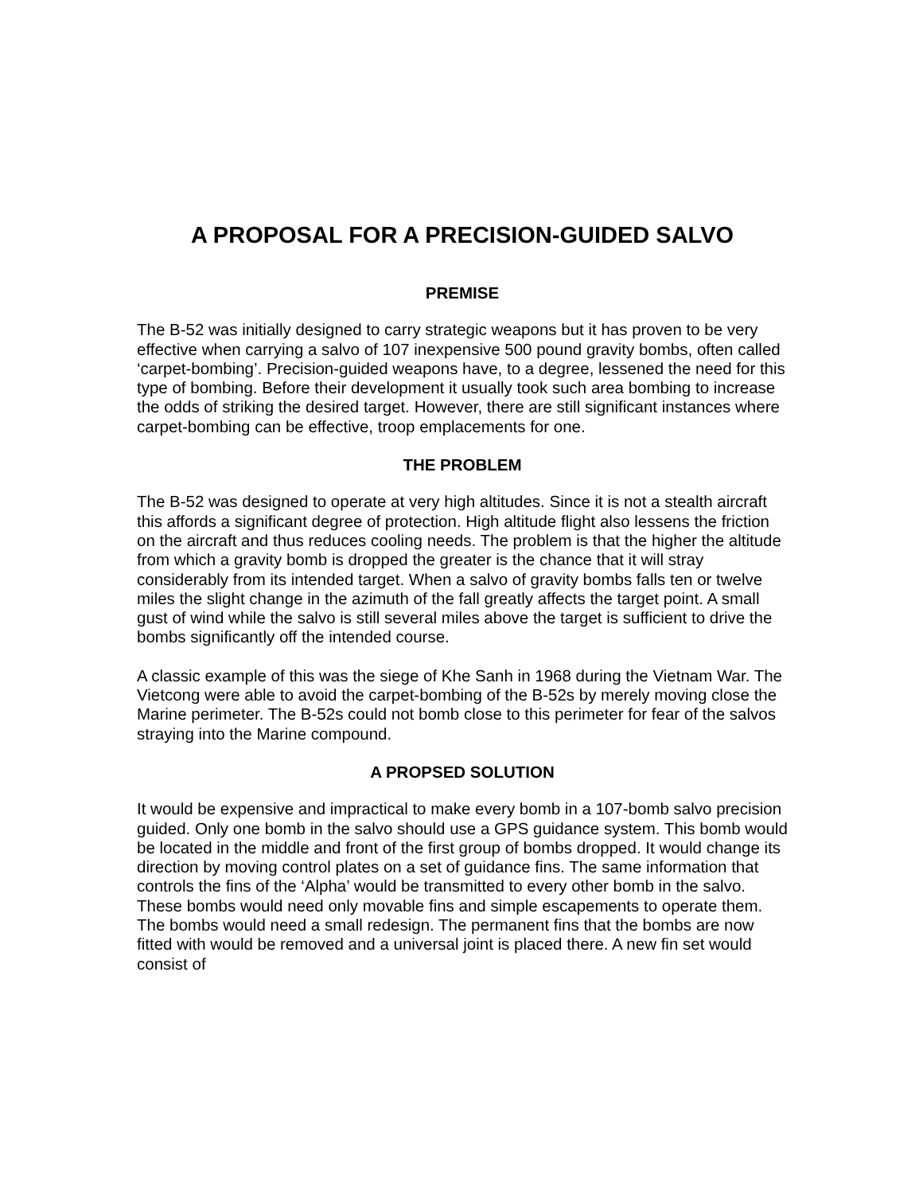A PROPOSAL FOR A PRECISION-GUIDED SALVO
PREMISE
The B-52 was initially designed to carry strategic weapons but it has proven to be very effective when carrying a salvo of 107 inexpensive 500 pound gravity bombs, often called ‘carpet-bombing’. Precision-guided weapons have, to a degree, lessened the need for this type of bombing. Before their development it usually took such area bombing to increase the odds of striking the desired target. However, there are still significant instances where carpet-bombing can be effective, troop emplacements for one.
THE PROBLEM
The B-52 was designed to operate at very high altitudes. Since it is not a stealth aircraft this affords a significant degree of protection. High altitude flight also lessens the friction on the aircraft and thus reduces cooling needs. The problem is that the higher the altitude from which a gravity bomb is dropped the greater is the chance that it will stray considerably from its intended target. When a salvo of gravity bombs falls ten or twelve miles the slight change in the azimuth of the fall greatly affects the target point. A small gust of wind while the salvo is still several miles above the target is sufficient to drive the bombs significantly off the intended course.
A classic example of this was the siege of Khe Sanh in 1968 during the Vietnam War. The Vietcong were able to avoid the carpet-bombing of the B-52s by merely moving close the Marine perimeter. The B-52s could not bomb close to this perimeter for fear of the salvos straying into the Marine compound.
A PROPSED SOLUTION
It would be expensive and impractical to make every bomb in a 107-bomb salvo precision guided. Only one bomb in the salvo should use a GPS guidance system. This bomb would be located in the middle and front of the first group of bombs dropped. It would change its direction by moving control plates on a set of guidance fins. The same information that controls the fins of the ‘Alpha’ would be transmitted to every other bomb in the salvo. These bombs would need only movable fins and simple escapements to operate them. The bombs would need a small redesign. The permanent fins that the bombs are now fitted with would be removed and a universal joint is placed there. A new fin set would consist of